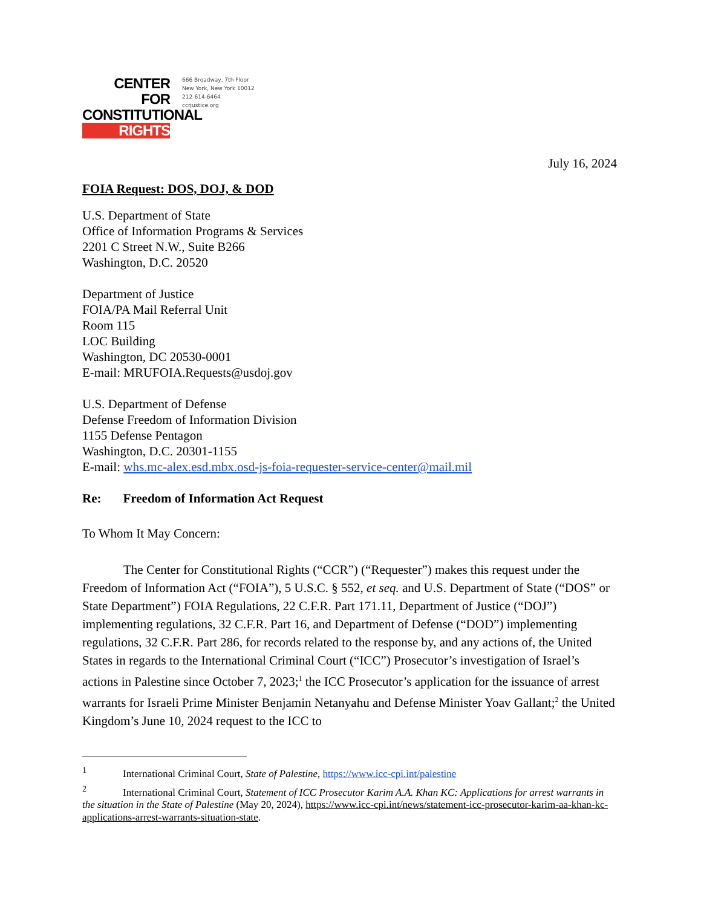CENTER FOR
CONSTITUTIONAL
RIGHTS
666 Broadway, 7th Floor
New York, New York 10012
212-614-6464
ccrjustice.org
July 16, 2024
FOIA Request: DOS, DOJ, & DOD
U.S. Department of State
Office of Information Programs & Services
2201 C Street N.W., Suite B266
Washington, D.C. 20520
Department of Justice
FOIA/PA Mail Referral Unit
Room 115
LOC Building
Washington, DC 20530-0001
E-mail: MRUFOIA.Requests@usdoj.gov
U.S. Department of Defense
Defense Freedom of Information Division
1155 Defense Pentagon
Washington, D.C. 20301-1155
E-mail: whs.mc-alex.esd.mbx.osd-js-foia-requester-service-center@mail.mil
Re: Freedom of Information Act Request
To Whom It May Concern:
The Center for Constitutional Rights (“CCR”) (“Requester”) makes this request under the Freedom of Information Act (“FOIA”), 5 U.S.C. § 552, et seq. and U.S. Department of State (“DOS” or State Department”) FOIA Regulations, 22 C.F.R. Part 171.11, Department of Justice (“DOJ”) implementing regulations, 32 C.F.R. Part 16, and Department of Defense (“DOD”) implementing regulations, 32 C.F.R. Part 286, for records related to the response by, and any actions of, the United States in regards to the International Criminal Court (“ICC”) Prosecutor’s investigation of Israel’s actions in Palestine since October 7, 2023;<sup>1</sup> the ICC Prosecutor’s application for the issuance of arrest warrants for Israeli Prime Minister Benjamin Netanyahu and Defense Minister Yoav Gallant;<sup>2</sup> the United Kingdom’s June 10, 2024 request to the ICC to
<sup>1</sup> International Criminal Court, State of Palestine, https://www.icc-cpi.int/palestine
<sup>2</sup> International Criminal Court, Statement of ICC Prosecutor Karim A.A. Khan KC: Applications for arrest warrants in the situation in the State of Palestine (May 20, 2024), https://www.icc-cpi.int/news/statement-icc-prosecutor-karim-aa-khan-kc-applications-arrest-warrants-situation-state.